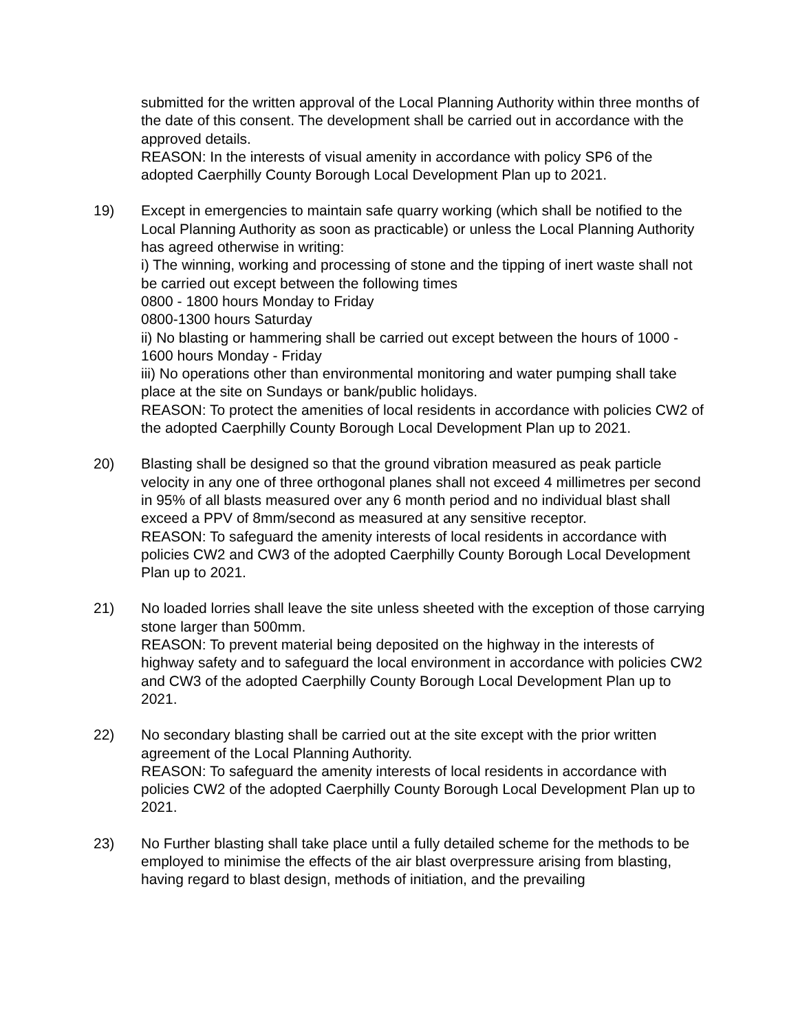submitted for the written approval of the Local Planning Authority within three months of the date of this consent. The development shall be carried out in accordance with the approved details.
REASON: In the interests of visual amenity in accordance with policy SP6 of the adopted Caerphilly County Borough Local Development Plan up to 2021.
19) Except in emergencies to maintain safe quarry working (which shall be notified to the Local Planning Authority as soon as practicable) or unless the Local Planning Authority has agreed otherwise in writing:
i) The winning, working and processing of stone and the tipping of inert waste shall not be carried out except between the following times
0800 - 1800 hours Monday to Friday
0800-1300 hours Saturday
ii) No blasting or hammering shall be carried out except between the hours of 1000 - 1600 hours Monday - Friday
iii) No operations other than environmental monitoring and water pumping shall take place at the site on Sundays or bank/public holidays.
REASON: To protect the amenities of local residents in accordance with policies CW2 of the adopted Caerphilly County Borough Local Development Plan up to 2021.
20) Blasting shall be designed so that the ground vibration measured as peak particle velocity in any one of three orthogonal planes shall not exceed 4 millimetres per second in 95% of all blasts measured over any 6 month period and no individual blast shall exceed a PPV of 8mm/second as measured at any sensitive receptor.
REASON: To safeguard the amenity interests of local residents in accordance with policies CW2 and CW3 of the adopted Caerphilly County Borough Local Development Plan up to 2021.
21) No loaded lorries shall leave the site unless sheeted with the exception of those carrying stone larger than 500mm.
REASON: To prevent material being deposited on the highway in the interests of highway safety and to safeguard the local environment in accordance with policies CW2 and CW3 of the adopted Caerphilly County Borough Local Development Plan up to 2021.
22) No secondary blasting shall be carried out at the site except with the prior written agreement of the Local Planning Authority.
REASON: To safeguard the amenity interests of local residents in accordance with policies CW2 of the adopted Caerphilly County Borough Local Development Plan up to 2021.
23) No Further blasting shall take place until a fully detailed scheme for the methods to be employed to minimise the effects of the air blast overpressure arising from blasting, having regard to blast design, methods of initiation, and the prevailing